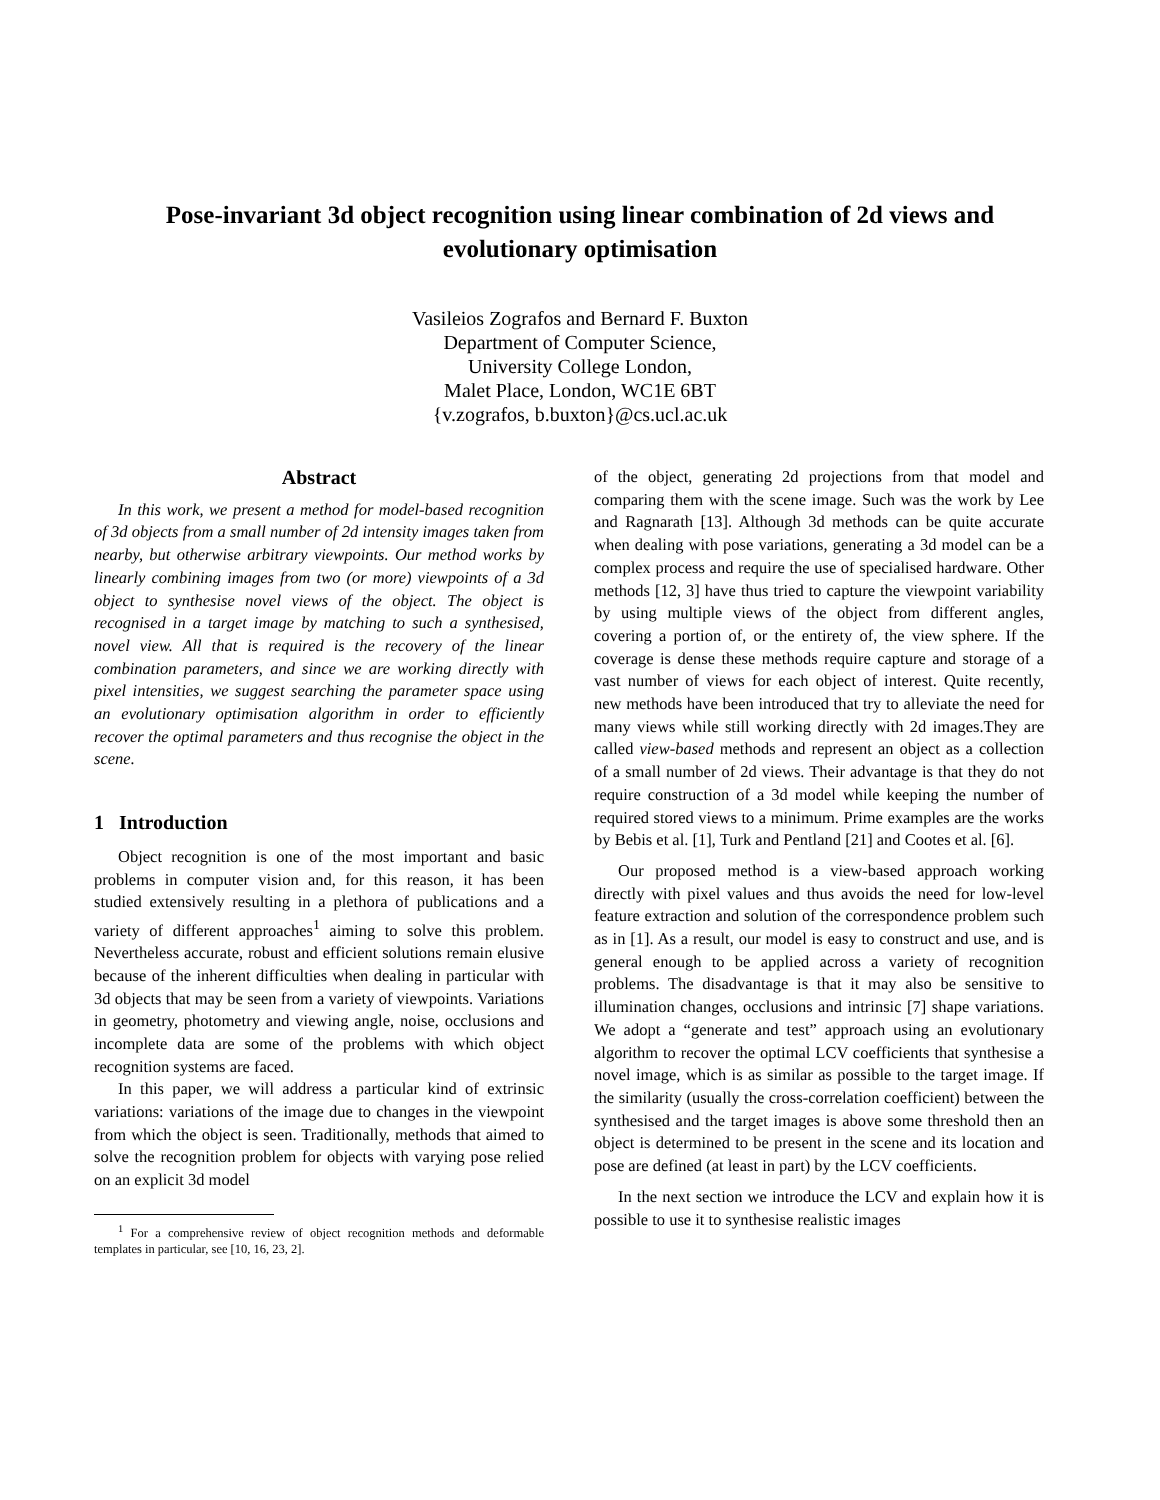Pose-invariant 3d object recognition using linear combination of 2d views and evolutionary optimisation
Vasileios Zografos and Bernard F. Buxton
Department of Computer Science,
University College London,
Malet Place, London, WC1E 6BT
{v.zografos, b.buxton}@cs.ucl.ac.uk
Abstract
In this work, we present a method for model-based recognition of 3d objects from a small number of 2d intensity images taken from nearby, but otherwise arbitrary viewpoints. Our method works by linearly combining images from two (or more) viewpoints of a 3d object to synthesise novel views of the object. The object is recognised in a target image by matching to such a synthesised, novel view. All that is required is the recovery of the linear combination parameters, and since we are working directly with pixel intensities, we suggest searching the parameter space using an evolutionary optimisation algorithm in order to efficiently recover the optimal parameters and thus recognise the object in the scene.
1 Introduction
Object recognition is one of the most important and basic problems in computer vision and, for this reason, it has been studied extensively resulting in a plethora of publications and a variety of different approaches<sup>1</sup> aiming to solve this problem. Nevertheless accurate, robust and efficient solutions remain elusive because of the inherent difficulties when dealing in particular with 3d objects that may be seen from a variety of viewpoints. Variations in geometry, photometry and viewing angle, noise, occlusions and incomplete data are some of the problems with which object recognition systems are faced.
In this paper, we will address a particular kind of extrinsic variations: variations of the image due to changes in the viewpoint from which the object is seen. Traditionally, methods that aimed to solve the recognition problem for objects with varying pose relied on an explicit 3d model
<sup>1</sup> For a comprehensive review of object recognition methods and deformable templates in particular, see [10, 16, 23, 2].
of the object, generating 2d projections from that model and comparing them with the scene image. Such was the work by Lee and Ragnarath [13]. Although 3d methods can be quite accurate when dealing with pose variations, generating a 3d model can be a complex process and require the use of specialised hardware. Other methods [12, 3] have thus tried to capture the viewpoint variability by using multiple views of the object from different angles, covering a portion of, or the entirety of, the view sphere. If the coverage is dense these methods require capture and storage of a vast number of views for each object of interest. Quite recently, new methods have been introduced that try to alleviate the need for many views while still working directly with 2d images.They are called view-based methods and represent an object as a collection of a small number of 2d views. Their advantage is that they do not require construction of a 3d model while keeping the number of required stored views to a minimum. Prime examples are the works by Bebis et al. [1], Turk and Pentland [21] and Cootes et al. [6].
Our proposed method is a view-based approach working directly with pixel values and thus avoids the need for low-level feature extraction and solution of the correspondence problem such as in [1]. As a result, our model is easy to construct and use, and is general enough to be applied across a variety of recognition problems. The disadvantage is that it may also be sensitive to illumination changes, occlusions and intrinsic [7] shape variations. We adopt a “generate and test” approach using an evolutionary algorithm to recover the optimal LCV coefficients that synthesise a novel image, which is as similar as possible to the target image. If the similarity (usually the cross-correlation coefficient) between the synthesised and the target images is above some threshold then an object is determined to be present in the scene and its location and pose are defined (at least in part) by the LCV coefficients.
In the next section we introduce the LCV and explain how it is possible to use it to synthesise realistic images